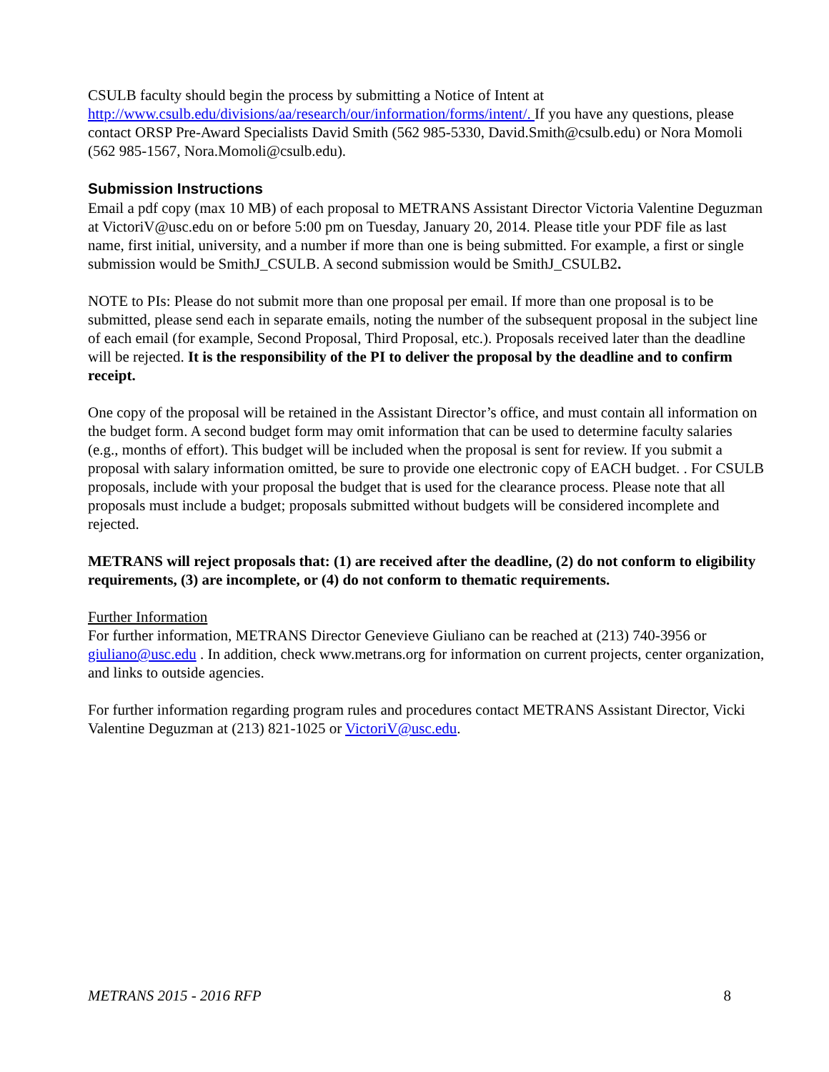CSULB faculty should begin the process by submitting a Notice of Intent at http://www.csulb.edu/divisions/aa/research/our/information/forms/intent/. If you have any questions, please contact ORSP Pre-Award Specialists David Smith (562 985-5330, David.Smith@csulb.edu) or Nora Momoli (562 985-1567, Nora.Momoli@csulb.edu).
Submission Instructions
Email a pdf copy (max 10 MB) of each proposal to METRANS Assistant Director Victoria Valentine Deguzman at VictoriV@usc.edu on or before 5:00 pm on Tuesday, January 20, 2014. Please title your PDF file as last name, first initial, university, and a number if more than one is being submitted. For example, a first or single submission would be SmithJ_CSULB. A second submission would be SmithJ_CSULB2.
NOTE to PIs: Please do not submit more than one proposal per email. If more than one proposal is to be submitted, please send each in separate emails, noting the number of the subsequent proposal in the subject line of each email (for example, Second Proposal, Third Proposal, etc.). Proposals received later than the deadline will be rejected. It is the responsibility of the PI to deliver the proposal by the deadline and to confirm receipt.
One copy of the proposal will be retained in the Assistant Director’s office, and must contain all information on the budget form. A second budget form may omit information that can be used to determine faculty salaries (e.g., months of effort). This budget will be included when the proposal is sent for review. If you submit a proposal with salary information omitted, be sure to provide one electronic copy of EACH budget. . For CSULB proposals, include with your proposal the budget that is used for the clearance process. Please note that all proposals must include a budget; proposals submitted without budgets will be considered incomplete and rejected.
METRANS will reject proposals that: (1) are received after the deadline, (2) do not conform to eligibility requirements, (3) are incomplete, or (4) do not conform to thematic requirements.
Further Information
For further information, METRANS Director Genevieve Giuliano can be reached at (213) 740-3956 or giuliano@usc.edu . In addition, check www.metrans.org for information on current projects, center organization, and links to outside agencies.
For further information regarding program rules and procedures contact METRANS Assistant Director, Vicki Valentine Deguzman at (213) 821-1025 or VictoriV@usc.edu.
METRANS 2015 - 2016 RFP 8